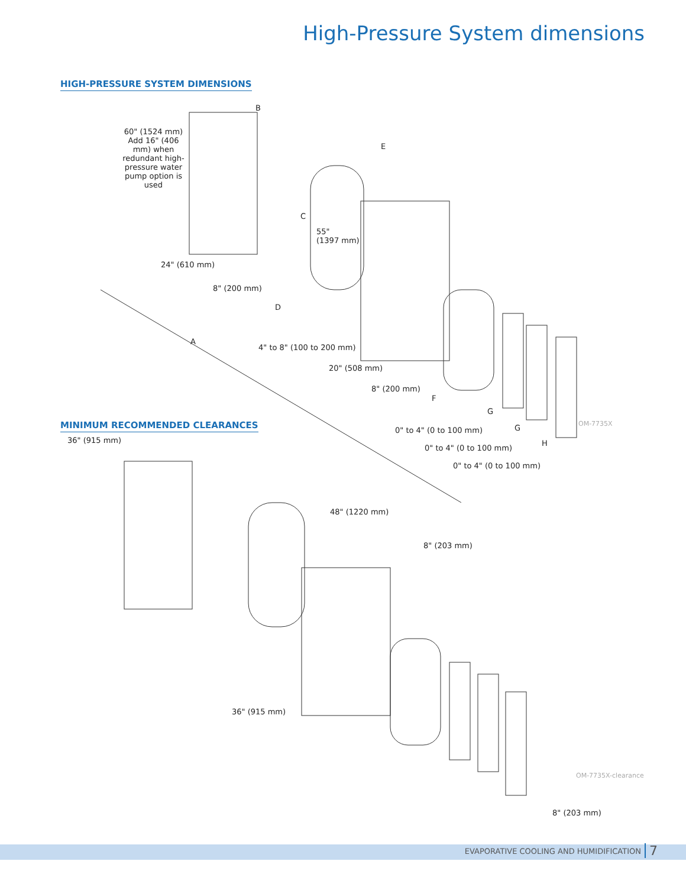High-Pressure System dimensions
HIGH-PRESSURE SYSTEM DIMENSIONS
60" (1524 mm)
Add 16" (406 mm) when redundant high-pressure water pump option is used
B
E
C
55"
(1397 mm)
24" (610 mm)
8" (200 mm)
D
A
4" to 8" (100 to 200 mm)
20" (508 mm)
8" (200 mm)
F
G
G
H
0" to 4" (0 to 100 mm)
0" to 4" (0 to 100 mm)
0" to 4" (0 to 100 mm)
OM-7735X
MINIMUM RECOMMENDED CLEARANCES
36" (915 mm)
48" (1220 mm)
8" (203 mm)
36" (915 mm)
OM-7735X-clearance
8" (203 mm)
EVAPORATIVE COOLING AND HUMIDIFICATION
7